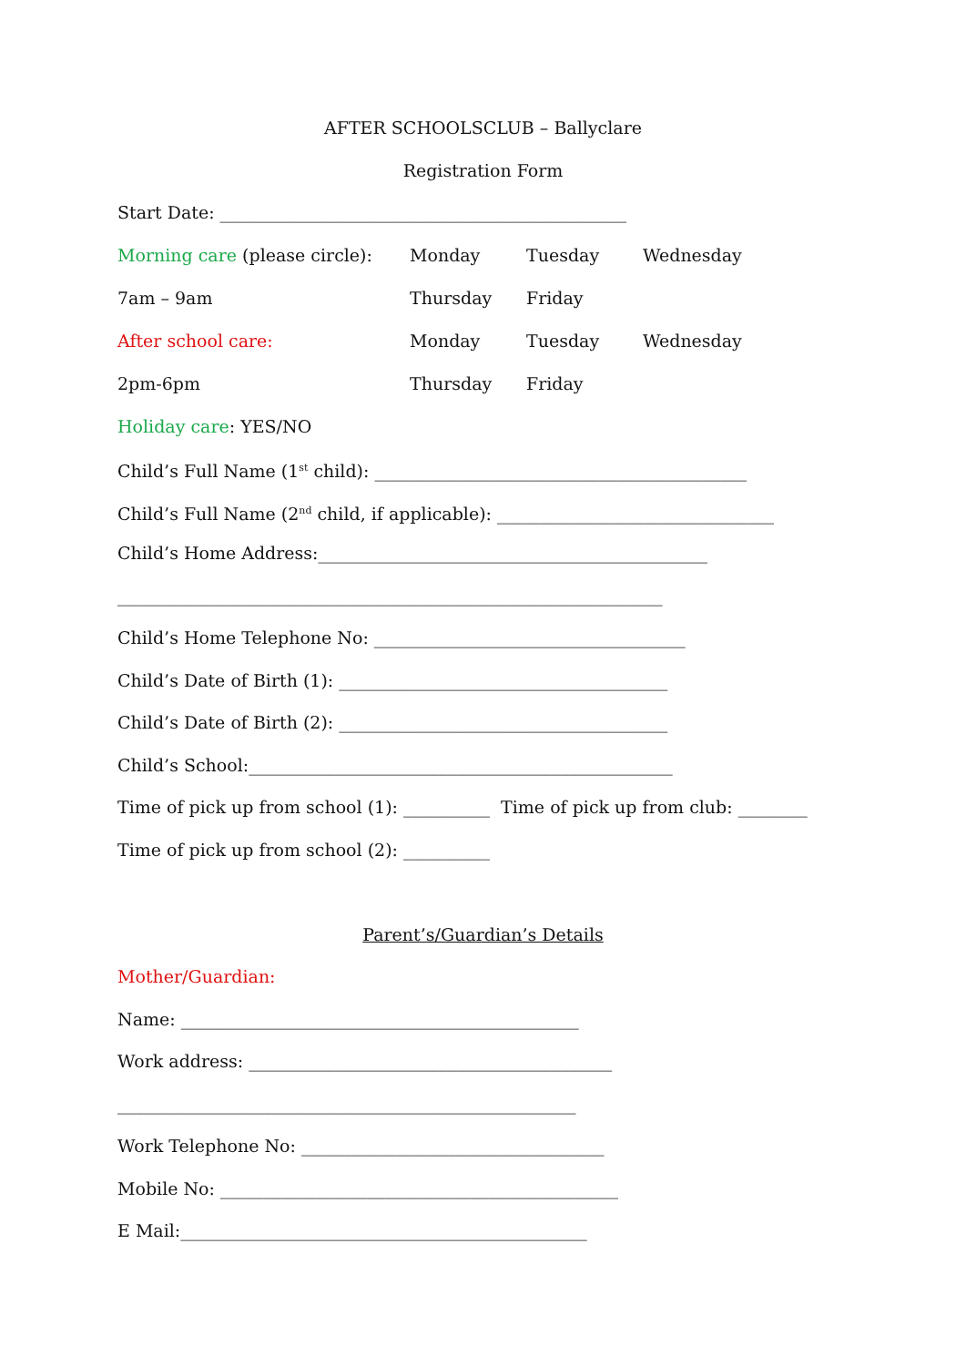AFTER SCHOOLSCLUB – Ballyclare
Registration Form
Start Date: _______________________________________________
Morning care (please circle): Monday Tuesday Wednesday
7am – 9am Thursday Friday
After school care: Monday Tuesday Wednesday
2pm-6pm Thursday Friday
Holiday care: YES/NO
Child’s Full Name (1<sup>st</sup> child): ___________________________________________
Child’s Full Name (2<sup>nd</sup> child, if applicable): ________________________________
Child’s Home Address:_____________________________________________
_______________________________________________________________
Child’s Home Telephone No: ____________________________________
Child’s Date of Birth (1): ______________________________________
Child’s Date of Birth (2): ______________________________________
Child’s School:_________________________________________________
Time of pick up from school (1): __________ Time of pick up from club: ________
Time of pick up from school (2): __________
Parent’s/Guardian’s Details
Mother/Guardian:
Name: ______________________________________________
Work address: __________________________________________
_____________________________________________________
Work Telephone No: ___________________________________
Mobile No: ______________________________________________
E Mail:_______________________________________________